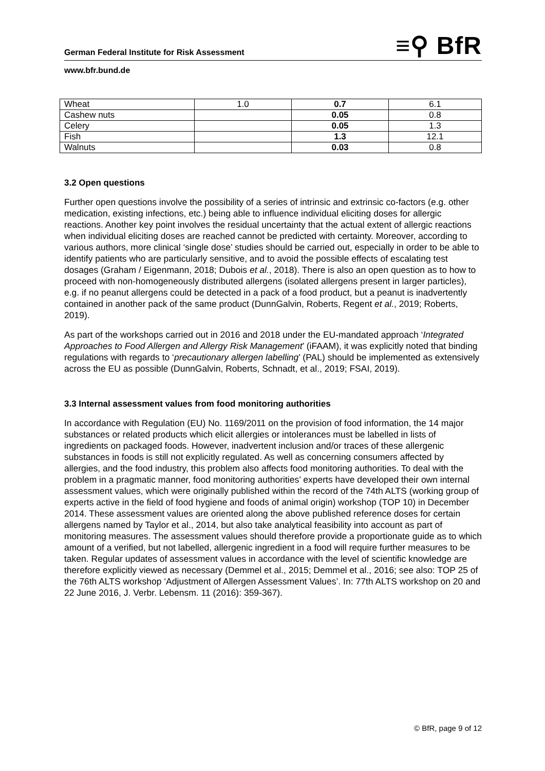≡⚲ BfR
German Federal Institute for Risk Assessment
www.bfr.bund.de
| Wheat | 1.0 | 0.7 | 6.1 |
| Cashew nuts | | 0.05 | 0.8 |
| Celery | | 0.05 | 1.3 |
| Fish | | 1.3 | 12.1 |
| Walnuts | | 0.03 | 0.8 |
3.2 Open questions
Further open questions involve the possibility of a series of intrinsic and extrinsic co-factors (e.g. other medication, existing infections, etc.) being able to influence individual eliciting doses for allergic reactions. Another key point involves the residual uncertainty that the actual extent of allergic reactions when individual eliciting doses are reached cannot be predicted with certainty. Moreover, according to various authors, more clinical ‘single dose’ studies should be carried out, especially in order to be able to identify patients who are particularly sensitive, and to avoid the possible effects of escalating test dosages (Graham / Eigenmann, 2018; Dubois et al., 2018). There is also an open question as to how to proceed with non-homogeneously distributed allergens (isolated allergens present in larger particles), e.g. if no peanut allergens could be detected in a pack of a food product, but a peanut is inadvertently contained in another pack of the same product (DunnGalvin, Roberts, Regent et al., 2019; Roberts, 2019).
As part of the workshops carried out in 2016 and 2018 under the EU-mandated approach ‘Integrated Approaches to Food Allergen and Allergy Risk Management’ (iFAAM), it was explicitly noted that binding regulations with regards to ‘precautionary allergen labelling’ (PAL) should be implemented as extensively across the EU as possible (DunnGalvin, Roberts, Schnadt, et al., 2019; FSAI, 2019).
3.3 Internal assessment values from food monitoring authorities
In accordance with Regulation (EU) No. 1169/2011 on the provision of food information, the 14 major substances or related products which elicit allergies or intolerances must be labelled in lists of ingredients on packaged foods. However, inadvertent inclusion and/or traces of these allergenic substances in foods is still not explicitly regulated. As well as concerning consumers affected by allergies, and the food industry, this problem also affects food monitoring authorities. To deal with the problem in a pragmatic manner, food monitoring authorities’ experts have developed their own internal assessment values, which were originally published within the record of the 74th ALTS (working group of experts active in the field of food hygiene and foods of animal origin) workshop (TOP 10) in December 2014. These assessment values are oriented along the above published reference doses for certain allergens named by Taylor et al., 2014, but also take analytical feasibility into account as part of monitoring measures. The assessment values should therefore provide a proportionate guide as to which amount of a verified, but not labelled, allergenic ingredient in a food will require further measures to be taken. Regular updates of assessment values in accordance with the level of scientific knowledge are therefore explicitly viewed as necessary (Demmel et al., 2015; Demmel et al., 2016; see also: TOP 25 of the 76th ALTS workshop ‘Adjustment of Allergen Assessment Values’. In: 77th ALTS workshop on 20 and 22 June 2016, J. Verbr. Lebensm. 11 (2016): 359-367).
© BfR, page 9 of 12